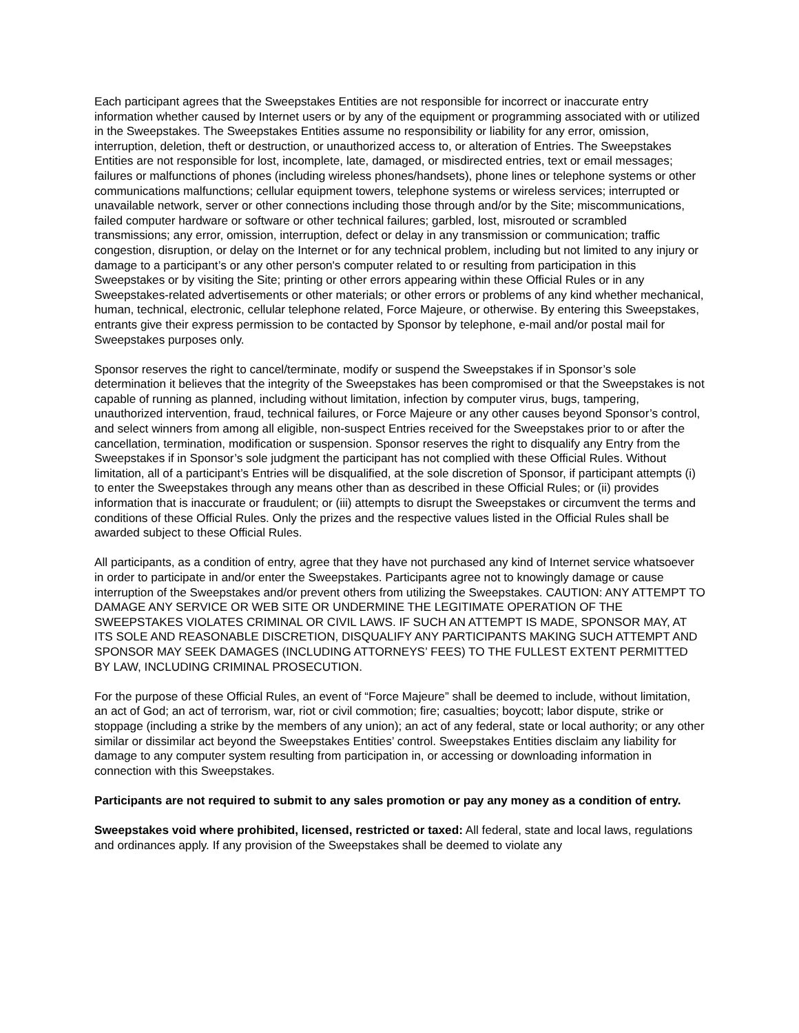Each participant agrees that the Sweepstakes Entities are not responsible for incorrect or inaccurate entry information whether caused by Internet users or by any of the equipment or programming associated with or utilized in the Sweepstakes. The Sweepstakes Entities assume no responsibility or liability for any error, omission, interruption, deletion, theft or destruction, or unauthorized access to, or alteration of Entries. The Sweepstakes Entities are not responsible for lost, incomplete, late, damaged, or misdirected entries, text or email messages; failures or malfunctions of phones (including wireless phones/handsets), phone lines or telephone systems or other communications malfunctions; cellular equipment towers, telephone systems or wireless services; interrupted or unavailable network, server or other connections including those through and/or by the Site; miscommunications, failed computer hardware or software or other technical failures; garbled, lost, misrouted or scrambled transmissions; any error, omission, interruption, defect or delay in any transmission or communication; traffic congestion, disruption, or delay on the Internet or for any technical problem, including but not limited to any injury or damage to a participant’s or any other person's computer related to or resulting from participation in this Sweepstakes or by visiting the Site; printing or other errors appearing within these Official Rules or in any Sweepstakes-related advertisements or other materials; or other errors or problems of any kind whether mechanical, human, technical, electronic, cellular telephone related, Force Majeure, or otherwise. By entering this Sweepstakes, entrants give their express permission to be contacted by Sponsor by telephone, e-mail and/or postal mail for Sweepstakes purposes only.
Sponsor reserves the right to cancel/terminate, modify or suspend the Sweepstakes if in Sponsor’s sole determination it believes that the integrity of the Sweepstakes has been compromised or that the Sweepstakes is not capable of running as planned, including without limitation, infection by computer virus, bugs, tampering, unauthorized intervention, fraud, technical failures, or Force Majeure or any other causes beyond Sponsor’s control, and select winners from among all eligible, non-suspect Entries received for the Sweepstakes prior to or after the cancellation, termination, modification or suspension. Sponsor reserves the right to disqualify any Entry from the Sweepstakes if in Sponsor’s sole judgment the participant has not complied with these Official Rules. Without limitation, all of a participant’s Entries will be disqualified, at the sole discretion of Sponsor, if participant attempts (i) to enter the Sweepstakes through any means other than as described in these Official Rules; or (ii) provides information that is inaccurate or fraudulent; or (iii) attempts to disrupt the Sweepstakes or circumvent the terms and conditions of these Official Rules. Only the prizes and the respective values listed in the Official Rules shall be awarded subject to these Official Rules.
All participants, as a condition of entry, agree that they have not purchased any kind of Internet service whatsoever in order to participate in and/or enter the Sweepstakes. Participants agree not to knowingly damage or cause interruption of the Sweepstakes and/or prevent others from utilizing the Sweepstakes. CAUTION: ANY ATTEMPT TO DAMAGE ANY SERVICE OR WEB SITE OR UNDERMINE THE LEGITIMATE OPERATION OF THE SWEEPSTAKES VIOLATES CRIMINAL OR CIVIL LAWS. IF SUCH AN ATTEMPT IS MADE, SPONSOR MAY, AT ITS SOLE AND REASONABLE DISCRETION, DISQUALIFY ANY PARTICIPANTS MAKING SUCH ATTEMPT AND SPONSOR MAY SEEK DAMAGES (INCLUDING ATTORNEYS’ FEES) TO THE FULLEST EXTENT PERMITTED BY LAW, INCLUDING CRIMINAL PROSECUTION.
For the purpose of these Official Rules, an event of “Force Majeure” shall be deemed to include, without limitation, an act of God; an act of terrorism, war, riot or civil commotion; fire; casualties; boycott; labor dispute, strike or stoppage (including a strike by the members of any union); an act of any federal, state or local authority; or any other similar or dissimilar act beyond the Sweepstakes Entities’ control. Sweepstakes Entities disclaim any liability for damage to any computer system resulting from participation in, or accessing or downloading information in connection with this Sweepstakes.
Participants are not required to submit to any sales promotion or pay any money as a condition of entry.
Sweepstakes void where prohibited, licensed, restricted or taxed: All federal, state and local laws, regulations and ordinances apply. If any provision of the Sweepstakes shall be deemed to violate any